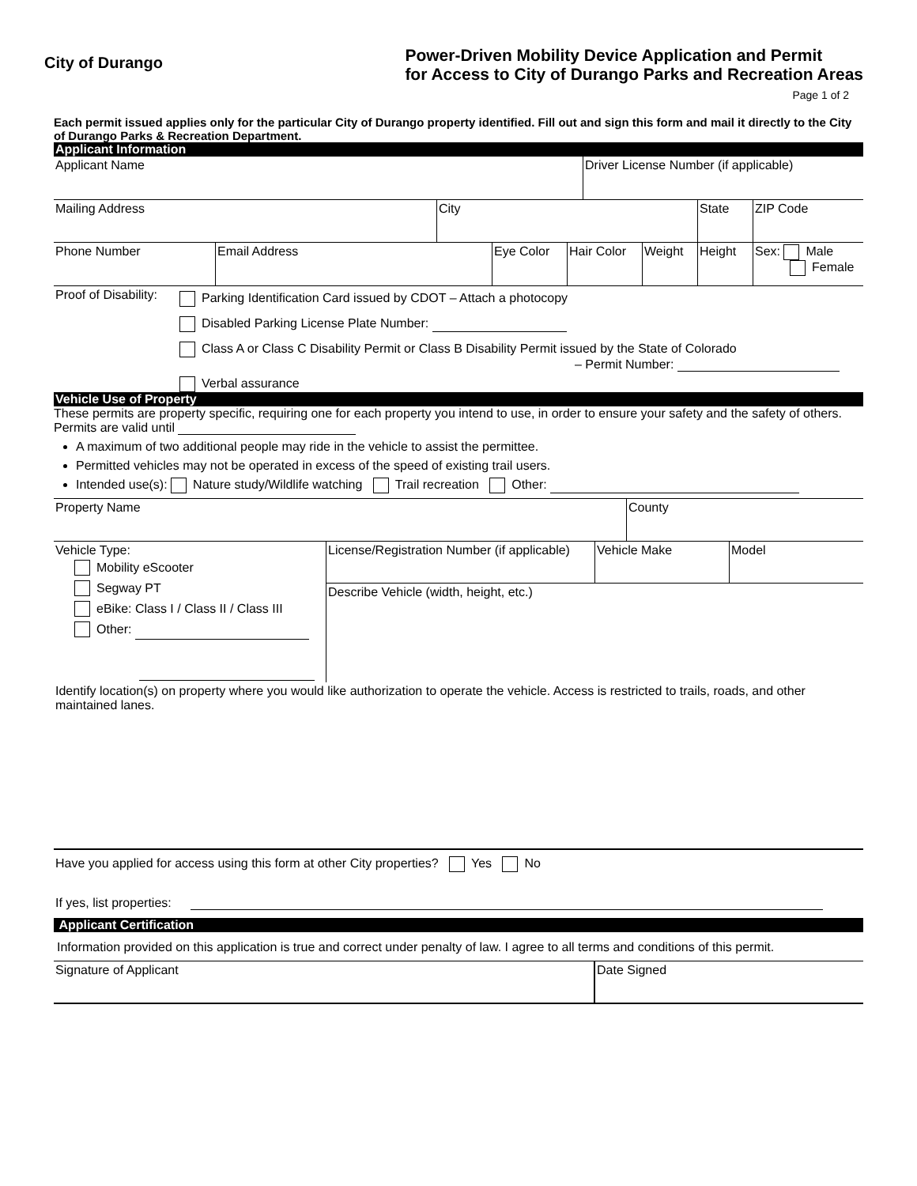City of Durango
Power-Driven Mobility Device Application and Permit
for Access to City of Durango Parks and Recreation Areas
Page 1 of 2
Each permit issued applies only for the particular City of Durango property identified. Fill out and sign this form and mail it directly to the City of Durango Parks & Recreation Department.
Applicant Information
| Applicant Name | Driver License Number (if applicable) |
| Mailing Address | City | State | ZIP Code |
| Phone Number | Email Address | Eye Color | Hair Color | Weight | Height | Sex: Male Female |
Proof of Disability:
Parking Identification Card issued by CDOT – Attach a photocopy
Disabled Parking License Plate Number:
Class A or Class C Disability Permit or Class B Disability Permit issued by the State of Colorado
– Permit Number:
Verbal assurance
Vehicle Use of Property
These permits are property specific, requiring one for each property you intend to use, in order to ensure your safety and the safety of others. Permits are valid until
A maximum of two additional people may ride in the vehicle to assist the permittee.
Permitted vehicles may not be operated in excess of the speed of existing trail users.
Intended use(s): Nature study/Wildlife watching Trail recreation Other:
| Property Name | County |
| Vehicle Type: Mobility eScooter Segway PT eBike: Class I / Class II / Class III Other: | License/Registration Number (if applicable) | Vehicle Make | Model |
| | Describe Vehicle (width, height, etc.) | | |
Identify location(s) on property where you would like authorization to operate the vehicle. Access is restricted to trails, roads, and other maintained lanes.
Have you applied for access using this form at other City properties? Yes No
If yes, list properties:
Applicant Certification
Information provided on this application is true and correct under penalty of law. I agree to all terms and conditions of this permit.
| Signature of Applicant | Date Signed |